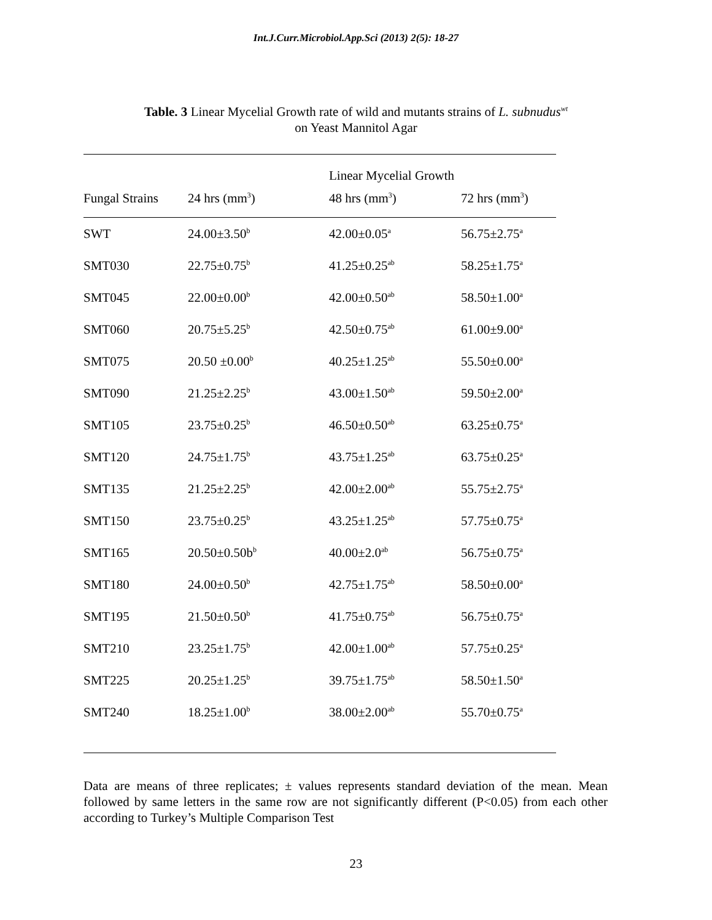Int.J.Curr.Microbiol.App.Sci (2013) 2(5): 18-27
Table. 3 Linear Mycelial Growth rate of wild and mutants strains of L. subnudus<sup>wt</sup>
on Yeast Mannitol Agar
| | | Linear Mycelial Growth | |
| --- | --- | --- | --- |
| Fungal Strains | 24 hrs (mm<sup>3</sup>) | 48 hrs (mm<sup>3</sup>) | 72 hrs (mm<sup>3</sup>) |
| SWT | 24.00±3.50<sup>b</sup> | 42.00±0.05<sup>a</sup> | 56.75±2.75<sup>a</sup> |
| SMT030 | 22.75±0.75<sup>b</sup> | 41.25±0.25<sup>ab</sup> | 58.25±1.75<sup>a</sup> |
| SMT045 | 22.00±0.00<sup>b</sup> | 42.00±0.50<sup>ab</sup> | 58.50±1.00<sup>a</sup> |
| SMT060 | 20.75±5.25<sup>b</sup> | 42.50±0.75<sup>ab</sup> | 61.00±9.00<sup>a</sup> |
| SMT075 | 20.50 ±0.00<sup>b</sup> | 40.25±1.25<sup>ab</sup> | 55.50±0.00<sup>a</sup> |
| SMT090 | 21.25±2.25<sup>b</sup> | 43.00±1.50<sup>ab</sup> | 59.50±2.00<sup>a</sup> |
| SMT105 | 23.75±0.25<sup>b</sup> | 46.50±0.50<sup>ab</sup> | 63.25±0.75<sup>a</sup> |
| SMT120 | 24.75±1.75<sup>b</sup> | 43.75±1.25<sup>ab</sup> | 63.75±0.25<sup>a</sup> |
| SMT135 | 21.25±2.25<sup>b</sup> | 42.00±2.00<sup>ab</sup> | 55.75±2.75<sup>a</sup> |
| SMT150 | 23.75±0.25<sup>b</sup> | 43.25±1.25<sup>ab</sup> | 57.75±0.75<sup>a</sup> |
| SMT165 | 20.50±0.50b<sup>b</sup> | 40.00±2.0<sup>ab</sup> | 56.75±0.75<sup>a</sup> |
| SMT180 | 24.00±0.50<sup>b</sup> | 42.75±1.75<sup>ab</sup> | 58.50±0.00<sup>a</sup> |
| SMT195 | 21.50±0.50<sup>b</sup> | 41.75±0.75<sup>ab</sup> | 56.75±0.75<sup>a</sup> |
| SMT210 | 23.25±1.75<sup>b</sup> | 42.00±1.00<sup>ab</sup> | 57.75±0.25<sup>a</sup> |
| SMT225 | 20.25±1.25<sup>b</sup> | 39.75±1.75<sup>ab</sup> | 58.50±1.50<sup>a</sup> |
| SMT240 | 18.25±1.00<sup>b</sup> | 38.00±2.00<sup>ab</sup> | 55.70±0.75<sup>a</sup> |
Data are means of three replicates; ± values represents standard deviation of the mean. Mean followed by same letters in the same row are not significantly different (P<0.05) from each other according to Turkey’s Multiple Comparison Test
23